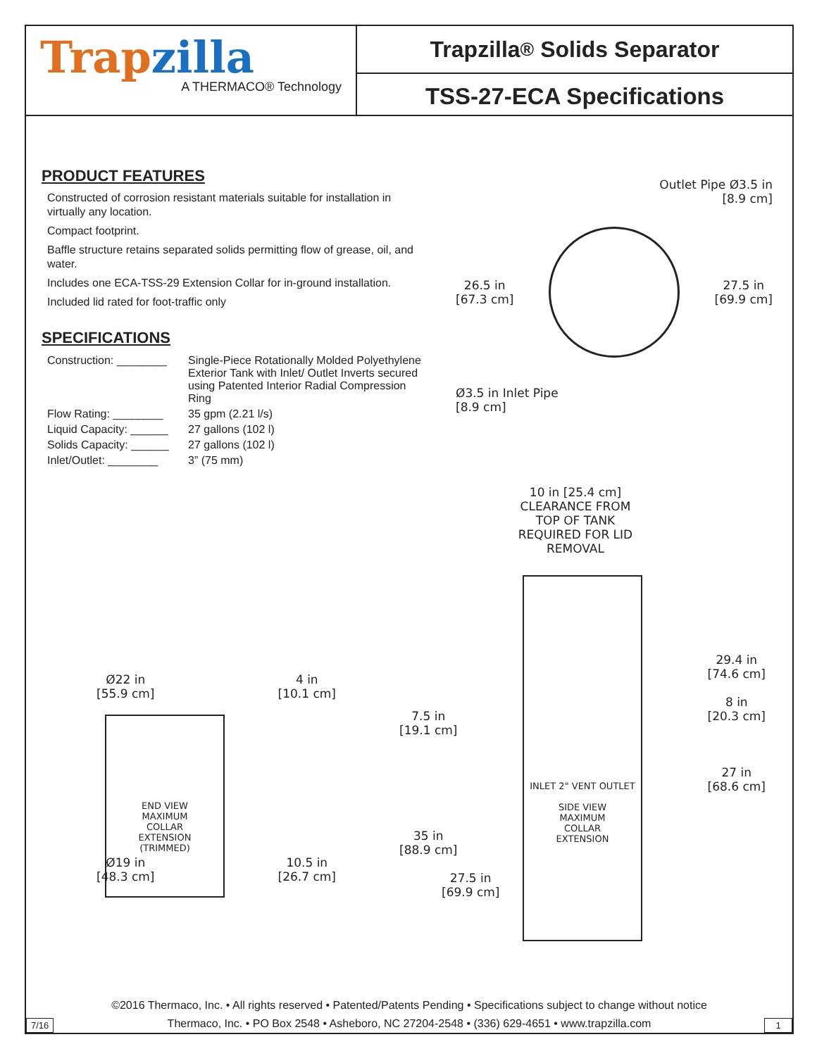Trapzilla
A THERMACO® Technology
Trapzilla<sup>®</sup> Solids Separator
TSS-27-ECA Specifications
PRODUCT FEATURES
Constructed of corrosion resistant materials suitable for installation in virtually any location.
Compact footprint.
Baffle structure retains separated solids permitting flow of grease, oil, and water.
Includes one ECA-TSS-29 Extension Collar for in-ground installation.
Included lid rated for foot-traffic only
SPECIFICATIONS
| Construction: ________ | Single-Piece Rotationally Molded Polyethylene Exterior Tank with Inlet/ Outlet Inverts secured using Patented Interior Radial Compression Ring |
| Flow Rating: ________ | 35 gpm (2.21 l/s) |
| Liquid Capacity: ______ | 27 gallons (102 l) |
| Solids Capacity: ______ | 27 gallons (102 l) |
| Inlet/Outlet: ________ | 3” (75 mm) |
Outlet Pipe Ø3.5 in
[8.9 cm]
26.5 in
[67.3 cm] 27.5 in
[69.9 cm]
Ø3.5 in Inlet Pipe
[8.9 cm]
10 in [25.4 cm]
CLEARANCE FROM
TOP OF TANK
REQUIRED FOR LID
REMOVAL
Ø22 in
[55.9 cm] 4 in
[10.1 cm]
END VIEW
MAXIMUM
COLLAR
EXTENSION
(TRIMMED)
Ø19 in
[48.3 cm] 10.5 in
[26.7 cm]
7.5 in
[19.1 cm] INLET 2" VENT OUTLET
SIDE VIEW
MAXIMUM
COLLAR
EXTENSION 29.4 in
[74.6 cm]
8 in
[20.3 cm]
27 in
[68.6 cm]
35 in
[88.9 cm]
27.5 in
[69.9 cm]
©2016 Thermaco, Inc. • All rights reserved • Patented/Patents Pending • Specifications subject to change without notice
Thermaco, Inc. • PO Box 2548 • Asheboro, NC 27204-2548 • (336) 629-4651 • www.trapzilla.com
7/16 1